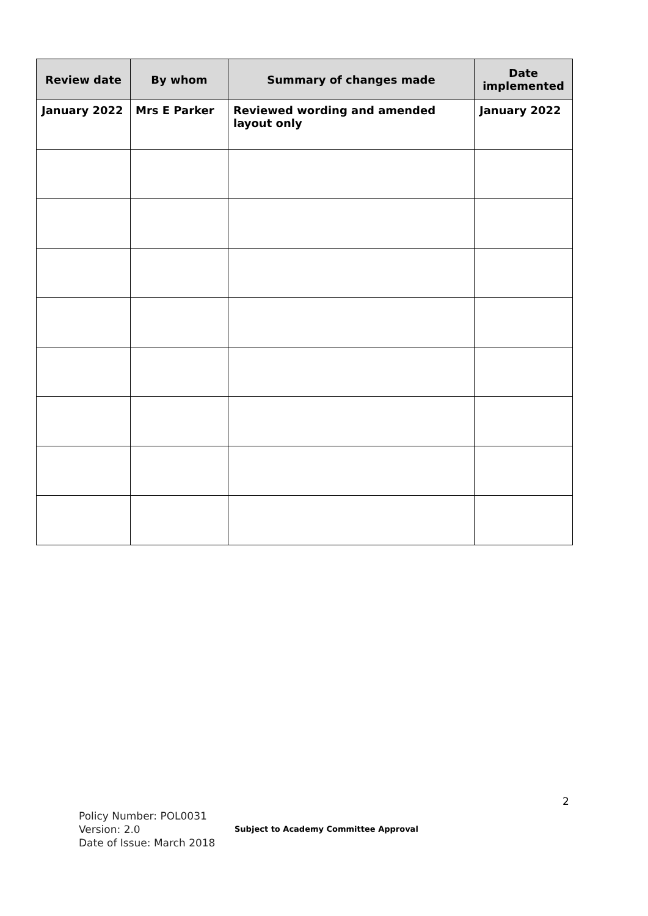| Review date | By whom | Summary of changes made | Date implemented |
| --- | --- | --- | --- |
| January 2022 | Mrs E Parker | Reviewed wording and amended layout only | January 2022 |
2
Policy Number: POL0031
Version: 2.0
Date of Issue: March 2018
Subject to Academy Committee Approval